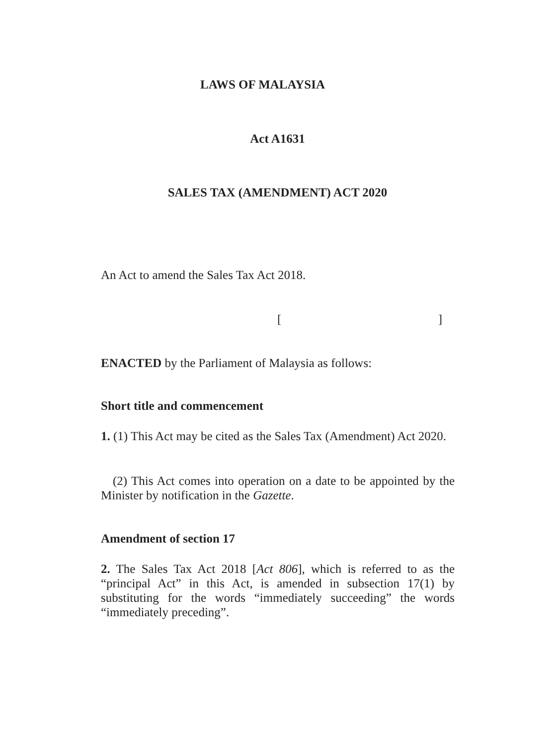LAWS OF MALAYSIA
Act A1631
SALES TAX (AMENDMENT) ACT 2020
An Act to amend the Sales Tax Act 2018.
[ ]
ENACTED by the Parliament of Malaysia as follows:
Short title and commencement
1. (1) This Act may be cited as the Sales Tax (Amendment) Act 2020.
(2) This Act comes into operation on a date to be appointed by the Minister by notification in the Gazette.
Amendment of section 17
2. The Sales Tax Act 2018 [Act 806], which is referred to as the “principal Act” in this Act, is amended in subsection 17(1) by substituting for the words “immediately succeeding” the words “immediately preceding”.